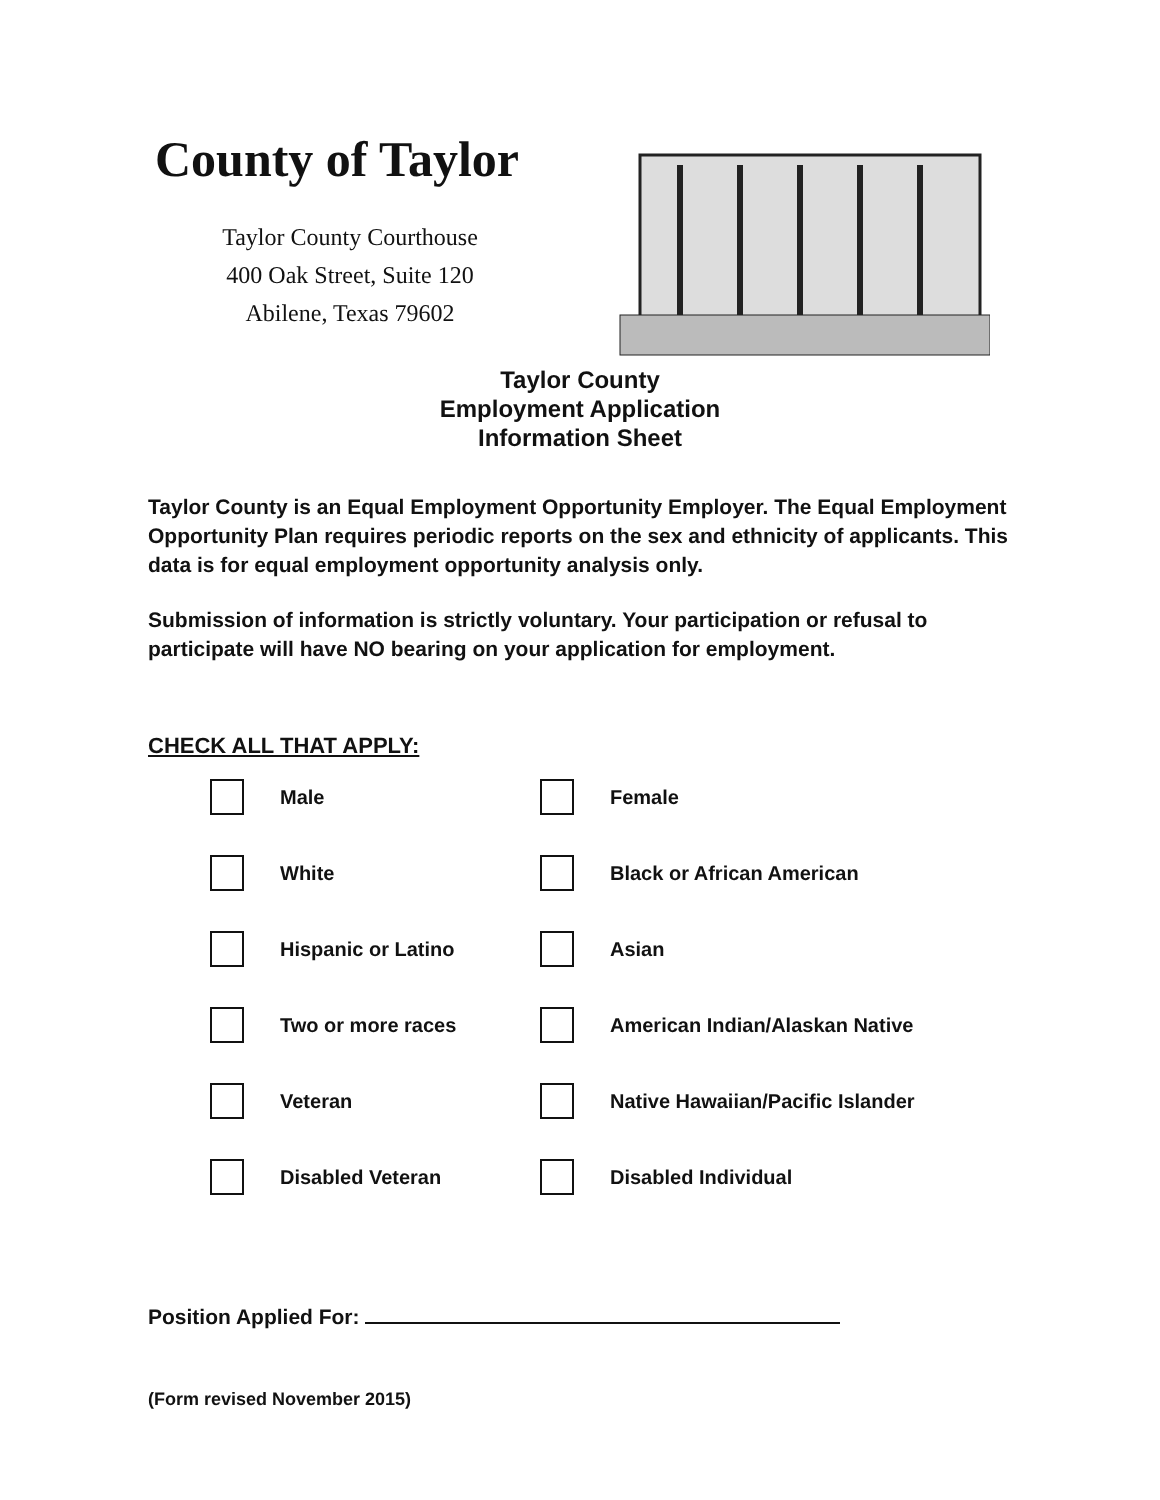County of Taylor
Taylor County Courthouse
400 Oak Street, Suite 120
Abilene, Texas 79602
Taylor County
Employment Application
Information Sheet
Taylor County is an Equal Employment Opportunity Employer. The Equal Employment Opportunity Plan requires periodic reports on the sex and ethnicity of applicants. This data is for equal employment opportunity analysis only.
Submission of information is strictly voluntary. Your participation or refusal to participate will have NO bearing on your application for employment.
CHECK ALL THAT APPLY:
Male
Female
White
Black or African American
Hispanic or Latino
Asian
Two or more races
American Indian/Alaskan Native
Veteran
Native Hawaiian/Pacific Islander
Disabled Veteran
Disabled Individual
Position Applied For:
(Form revised November 2015)